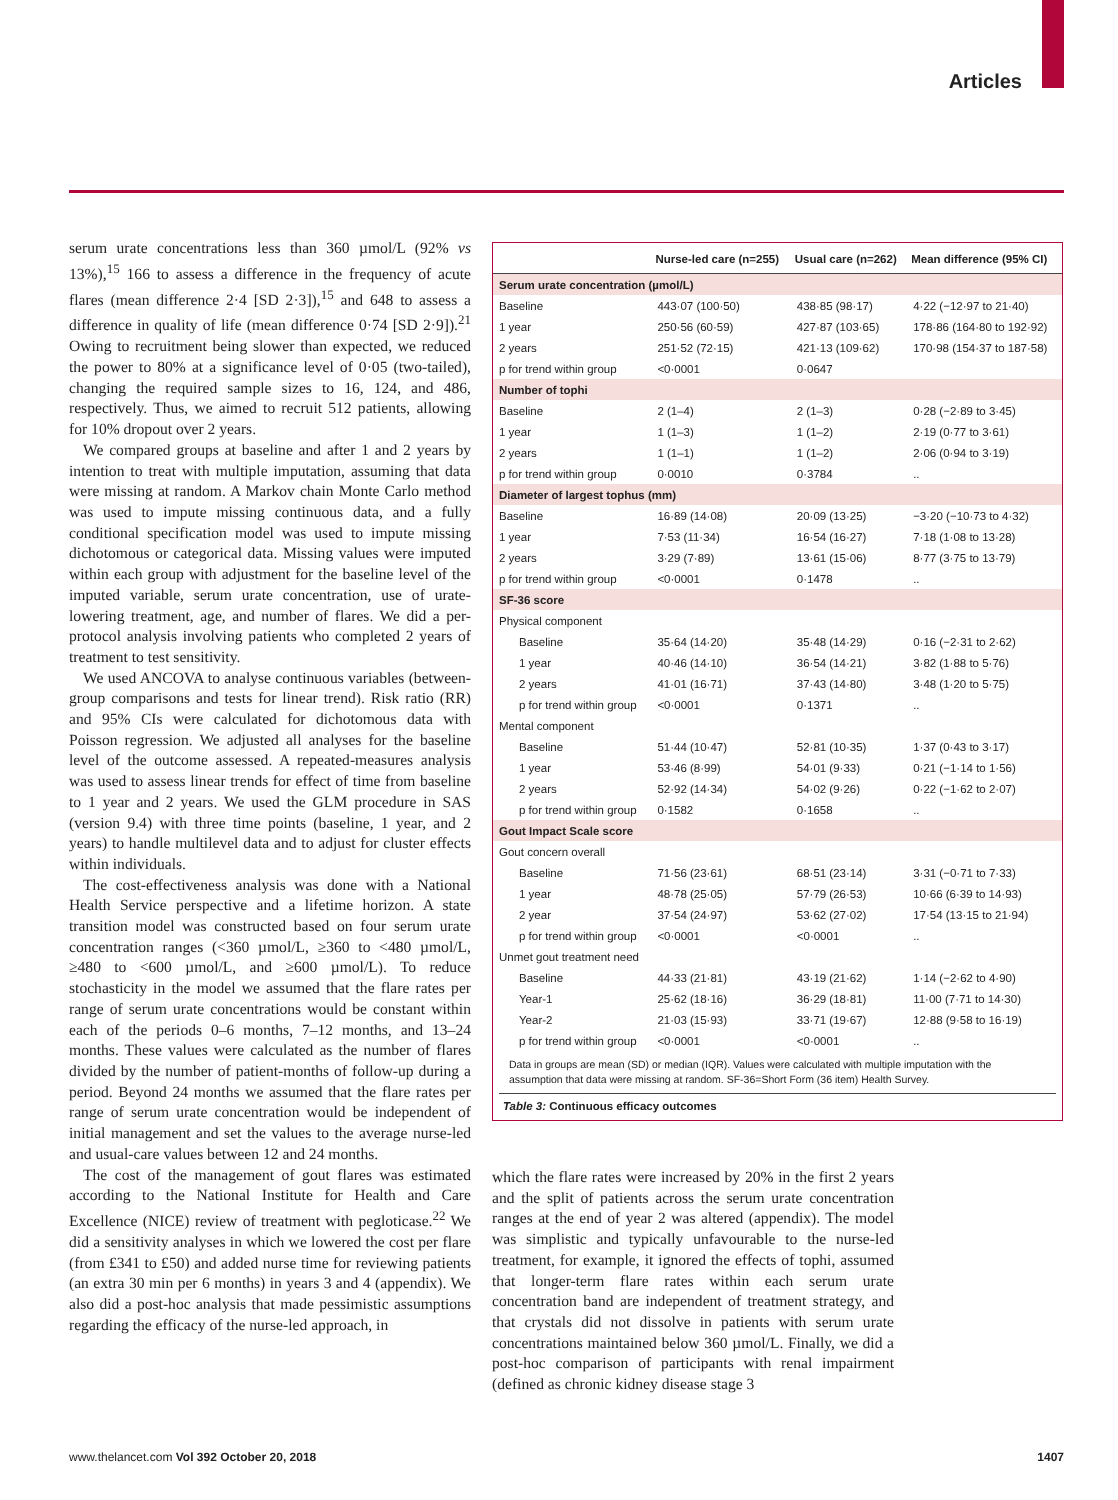Articles
serum urate concentrations less than 360 µmol/L (92% vs 13%),<sup>15</sup> 166 to assess a difference in the frequency of acute flares (mean difference 2·4 [SD 2·3]),<sup>15</sup> and 648 to assess a difference in quality of life (mean difference 0·74 [SD 2·9]).<sup>21</sup> Owing to recruitment being slower than expected, we reduced the power to 80% at a significance level of 0·05 (two-tailed), changing the required sample sizes to 16, 124, and 486, respectively. Thus, we aimed to recruit 512 patients, allowing for 10% dropout over 2 years.
We compared groups at baseline and after 1 and 2 years by intention to treat with multiple imputation, assuming that data were missing at random. A Markov chain Monte Carlo method was used to impute missing continuous data, and a fully conditional specification model was used to impute missing dichotomous or categorical data. Missing values were imputed within each group with adjustment for the baseline level of the imputed variable, serum urate concentration, use of urate-lowering treatment, age, and number of flares. We did a per-protocol analysis involving patients who completed 2 years of treatment to test sensitivity.
We used ANCOVA to analyse continuous variables (between-group comparisons and tests for linear trend). Risk ratio (RR) and 95% CIs were calculated for dichotomous data with Poisson regression. We adjusted all analyses for the baseline level of the outcome assessed. A repeated-measures analysis was used to assess linear trends for effect of time from baseline to 1 year and 2 years. We used the GLM procedure in SAS (version 9.4) with three time points (baseline, 1 year, and 2 years) to handle multilevel data and to adjust for cluster effects within individuals.
The cost-effectiveness analysis was done with a National Health Service perspective and a lifetime horizon. A state transition model was constructed based on four serum urate concentration ranges (<360 µmol/L, ≥360 to <480 µmol/L, ≥480 to <600 µmol/L, and ≥600 µmol/L). To reduce stochasticity in the model we assumed that the flare rates per range of serum urate concentrations would be constant within each of the periods 0–6 months, 7–12 months, and 13–24 months. These values were calculated as the number of flares divided by the number of patient-months of follow-up during a period. Beyond 24 months we assumed that the flare rates per range of serum urate concentration would be independent of initial management and set the values to the average nurse-led and usual-care values between 12 and 24 months.
The cost of the management of gout flares was estimated according to the National Institute for Health and Care Excellence (NICE) review of treatment with pegloticase.<sup>22</sup> We did a sensitivity analyses in which we lowered the cost per flare (from £341 to £50) and added nurse time for reviewing patients (an extra 30 min per 6 months) in years 3 and 4 (appendix). We also did a post-hoc analysis that made pessimistic assumptions regarding the efficacy of the nurse-led approach, in
| | Nurse-led care (n=255) | Usual care (n=262) | Mean difference (95% CI) |
| --- | --- | --- | --- |
| Serum urate concentration (µmol/L) | | | |
| Baseline | 443·07 (100·50) | 438·85 (98·17) | 4·22 (−12·97 to 21·40) |
| 1 year | 250·56 (60·59) | 427·87 (103·65) | 178·86 (164·80 to 192·92) |
| 2 years | 251·52 (72·15) | 421·13 (109·62) | 170·98 (154·37 to 187·58) |
| p for trend within group | <0·0001 | 0·0647 | |
| Number of tophi | | | |
| Baseline | 2 (1–4) | 2 (1–3) | 0·28 (−2·89 to 3·45) |
| 1 year | 1 (1–3) | 1 (1–2) | 2·19 (0·77 to 3·61) |
| 2 years | 1 (1–1) | 1 (1–2) | 2·06 (0·94 to 3·19) |
| p for trend within group | 0·0010 | 0·3784 | .. |
| Diameter of largest tophus (mm) | | | |
| Baseline | 16·89 (14·08) | 20·09 (13·25) | −3·20 (−10·73 to 4·32) |
| 1 year | 7·53 (11·34) | 16·54 (16·27) | 7·18 (1·08 to 13·28) |
| 2 years | 3·29 (7·89) | 13·61 (15·06) | 8·77 (3·75 to 13·79) |
| p for trend within group | <0·0001 | 0·1478 | .. |
| SF-36 score | | | |
| Physical component | | | |
| Baseline | 35·64 (14·20) | 35·48 (14·29) | 0·16 (−2·31 to 2·62) |
| 1 year | 40·46 (14·10) | 36·54 (14·21) | 3·82 (1·88 to 5·76) |
| 2 years | 41·01 (16·71) | 37·43 (14·80) | 3·48 (1·20 to 5·75) |
| p for trend within group | <0·0001 | 0·1371 | .. |
| Mental component | | | |
| Baseline | 51·44 (10·47) | 52·81 (10·35) | 1·37 (0·43 to 3·17) |
| 1 year | 53·46 (8·99) | 54·01 (9·33) | 0·21 (−1·14 to 1·56) |
| 2 years | 52·92 (14·34) | 54·02 (9·26) | 0·22 (−1·62 to 2·07) |
| p for trend within group | 0·1582 | 0·1658 | .. |
| Gout Impact Scale score | | | |
| Gout concern overall | | | |
| Baseline | 71·56 (23·61) | 68·51 (23·14) | 3·31 (−0·71 to 7·33) |
| 1 year | 48·78 (25·05) | 57·79 (26·53) | 10·66 (6·39 to 14·93) |
| 2 year | 37·54 (24·97) | 53·62 (27·02) | 17·54 (13·15 to 21·94) |
| p for trend within group | <0·0001 | <0·0001 | .. |
| Unmet gout treatment need | | | |
| Baseline | 44·33 (21·81) | 43·19 (21·62) | 1·14 (−2·62 to 4·90) |
| Year-1 | 25·62 (18·16) | 36·29 (18·81) | 11·00 (7·71 to 14·30) |
| Year-2 | 21·03 (15·93) | 33·71 (19·67) | 12·88 (9·58 to 16·19) |
| p for trend within group | <0·0001 | <0·0001 | .. |
Data in groups are mean (SD) or median (IQR). Values were calculated with multiple imputation with the assumption that data were missing at random. SF-36=Short Form (36 item) Health Survey.
Table 3: Continuous efficacy outcomes
which the flare rates were increased by 20% in the first 2 years and the split of patients across the serum urate concentration ranges at the end of year 2 was altered (appendix). The model was simplistic and typically unfavourable to the nurse-led treatment, for example, it ignored the effects of tophi, assumed that longer-term flare rates within each serum urate concentration band are independent of treatment strategy, and that crystals did not dissolve in patients with serum urate concentrations maintained below 360 µmol/L. Finally, we did a post-hoc comparison of participants with renal impairment (defined as chronic kidney disease stage 3
www.thelancet.com Vol 392 October 20, 2018 1407